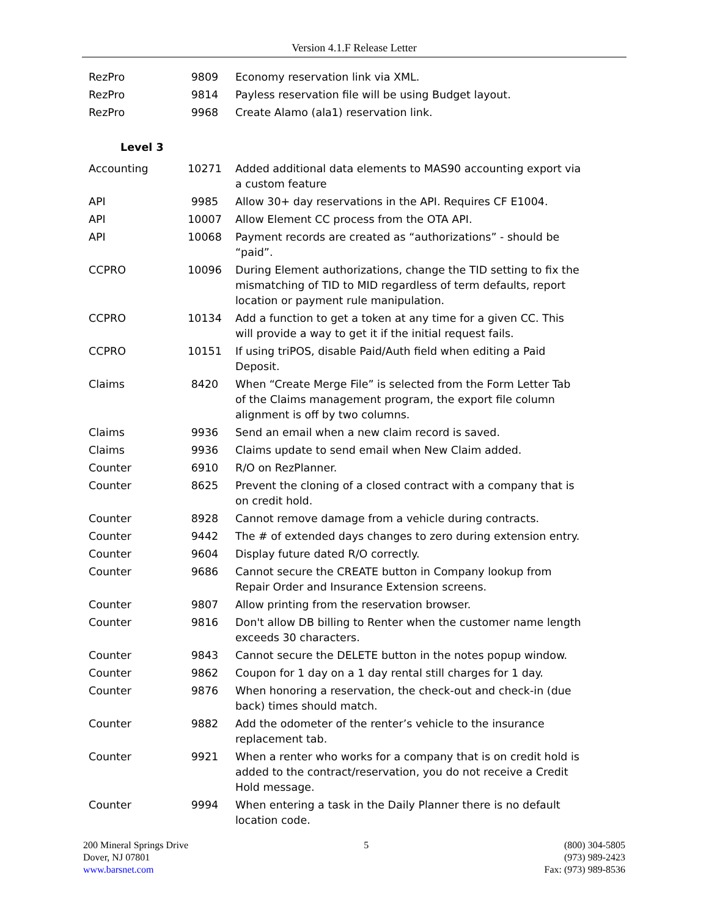Version 4.1.F Release Letter
| RezPro | 9809 | Economy reservation link via XML. |
| RezPro | 9814 | Payless reservation file will be using Budget layout. |
| RezPro | 9968 | Create Alamo (ala1) reservation link. |
| Level 3 | | |
| Accounting | 10271 | Added additional data elements to MAS90 accounting export via a custom feature |
| API | 9985 | Allow 30+ day reservations in the API. Requires CF E1004. |
| API | 10007 | Allow Element CC process from the OTA API. |
| API | 10068 | Payment records are created as “authorizations” - should be “paid”. |
| CCPRO | 10096 | During Element authorizations, change the TID setting to fix the mismatching of TID to MID regardless of term defaults, report location or payment rule manipulation. |
| CCPRO | 10134 | Add a function to get a token at any time for a given CC. This will provide a way to get it if the initial request fails. |
| CCPRO | 10151 | If using triPOS, disable Paid/Auth field when editing a Paid Deposit. |
| Claims | 8420 | When “Create Merge File” is selected from the Form Letter Tab of the Claims management program, the export file column alignment is off by two columns. |
| Claims | 9936 | Send an email when a new claim record is saved. |
| Claims | 9936 | Claims update to send email when New Claim added. |
| Counter | 6910 | R/O on RezPlanner. |
| Counter | 8625 | Prevent the cloning of a closed contract with a company that is on credit hold. |
| Counter | 8928 | Cannot remove damage from a vehicle during contracts. |
| Counter | 9442 | The # of extended days changes to zero during extension entry. |
| Counter | 9604 | Display future dated R/O correctly. |
| Counter | 9686 | Cannot secure the CREATE button in Company lookup from Repair Order and Insurance Extension screens. |
| Counter | 9807 | Allow printing from the reservation browser. |
| Counter | 9816 | Don't allow DB billing to Renter when the customer name length exceeds 30 characters. |
| Counter | 9843 | Cannot secure the DELETE button in the notes popup window. |
| Counter | 9862 | Coupon for 1 day on a 1 day rental still charges for 1 day. |
| Counter | 9876 | When honoring a reservation, the check-out and check-in (due back) times should match. |
| Counter | 9882 | Add the odometer of the renter’s vehicle to the insurance replacement tab. |
| Counter | 9921 | When a renter who works for a company that is on credit hold is added to the contract/reservation, you do not receive a Credit Hold message. |
| Counter | 9994 | When entering a task in the Daily Planner there is no default location code. |
200 Mineral Springs Drive
Dover, NJ 07801
www.barsnet.com
5 (800) 304-5805
(973) 989-2423
Fax: (973) 989-8536